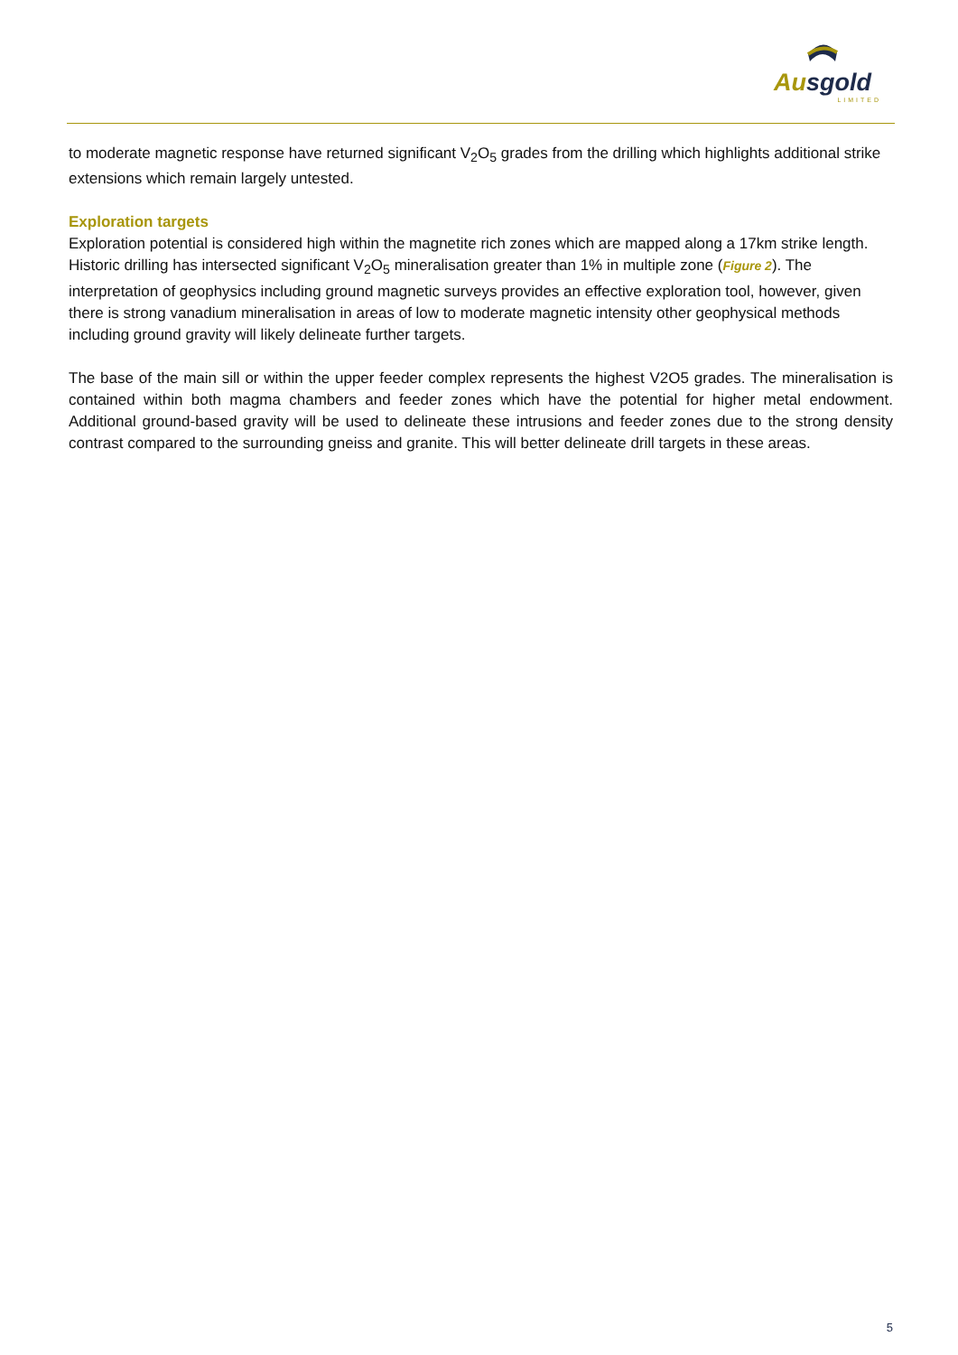Ausgold
LIMITED
to moderate magnetic response have returned significant V<sub>2</sub>O<sub>5</sub> grades from the drilling which highlights additional strike extensions which remain largely untested.
Exploration targets
Exploration potential is considered high within the magnetite rich zones which are mapped along a 17km strike length. Historic drilling has intersected significant V<sub>2</sub>O<sub>5</sub> mineralisation greater than 1% in multiple zone (Figure 2). The interpretation of geophysics including ground magnetic surveys provides an effective exploration tool, however, given there is strong vanadium mineralisation in areas of low to moderate magnetic intensity other geophysical methods including ground gravity will likely delineate further targets.
The base of the main sill or within the upper feeder complex represents the highest V2O5 grades. The mineralisation is contained within both magma chambers and feeder zones which have the potential for higher metal endowment. Additional ground-based gravity will be used to delineate these intrusions and feeder zones due to the strong density contrast compared to the surrounding gneiss and granite. This will better delineate drill targets in these areas.
5